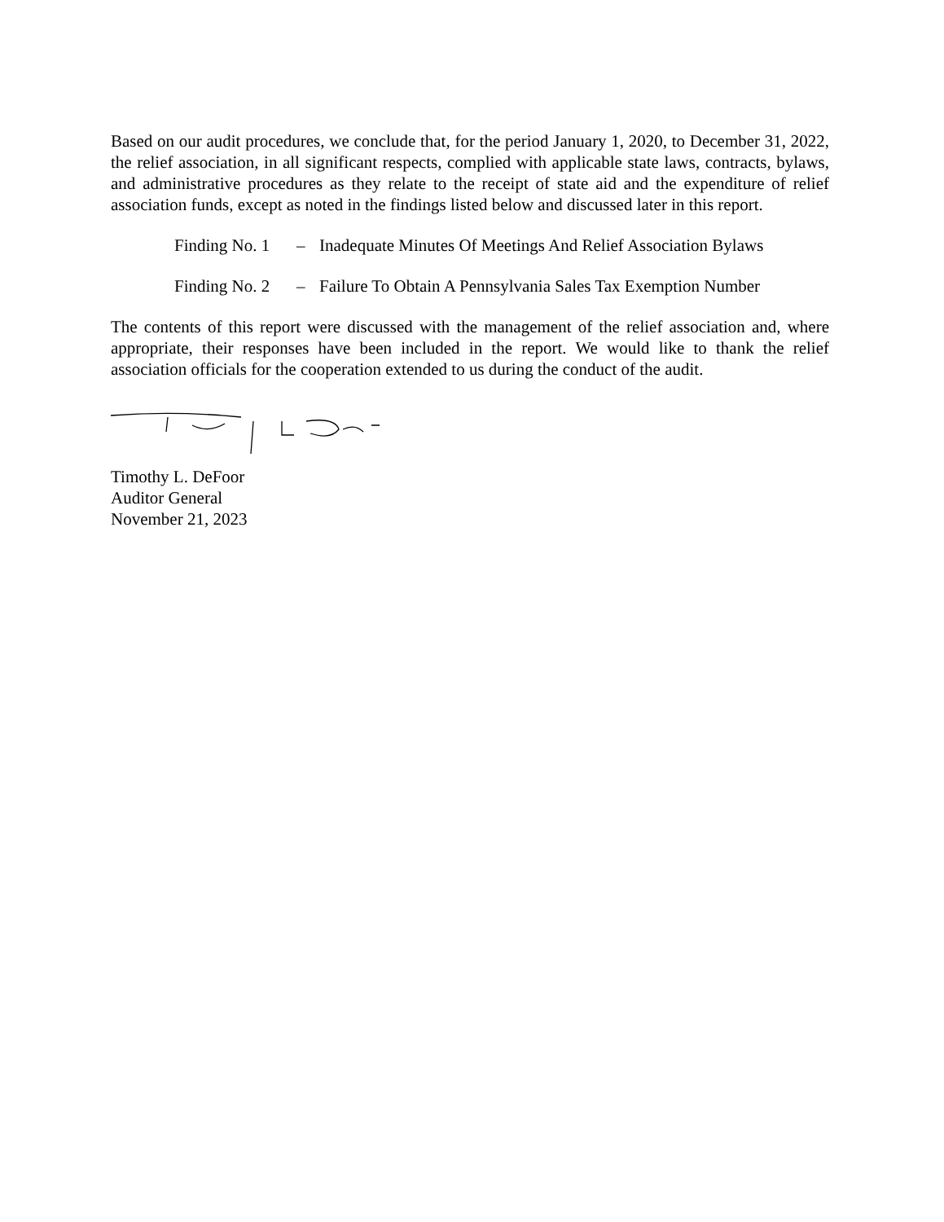Based on our audit procedures, we conclude that, for the period January 1, 2020, to December 31, 2022, the relief association, in all significant respects, complied with applicable state laws, contracts, bylaws, and administrative procedures as they relate to the receipt of state aid and the expenditure of relief association funds, except as noted in the findings listed below and discussed later in this report.
Finding No. 1
– Inadequate Minutes Of Meetings And Relief Association Bylaws
Finding No. 2
– Failure To Obtain A Pennsylvania Sales Tax Exemption Number
The contents of this report were discussed with the management of the relief association and, where appropriate, their responses have been included in the report. We would like to thank the relief association officials for the cooperation extended to us during the conduct of the audit.
Timothy L. DeFoor
Auditor General
November 21, 2023